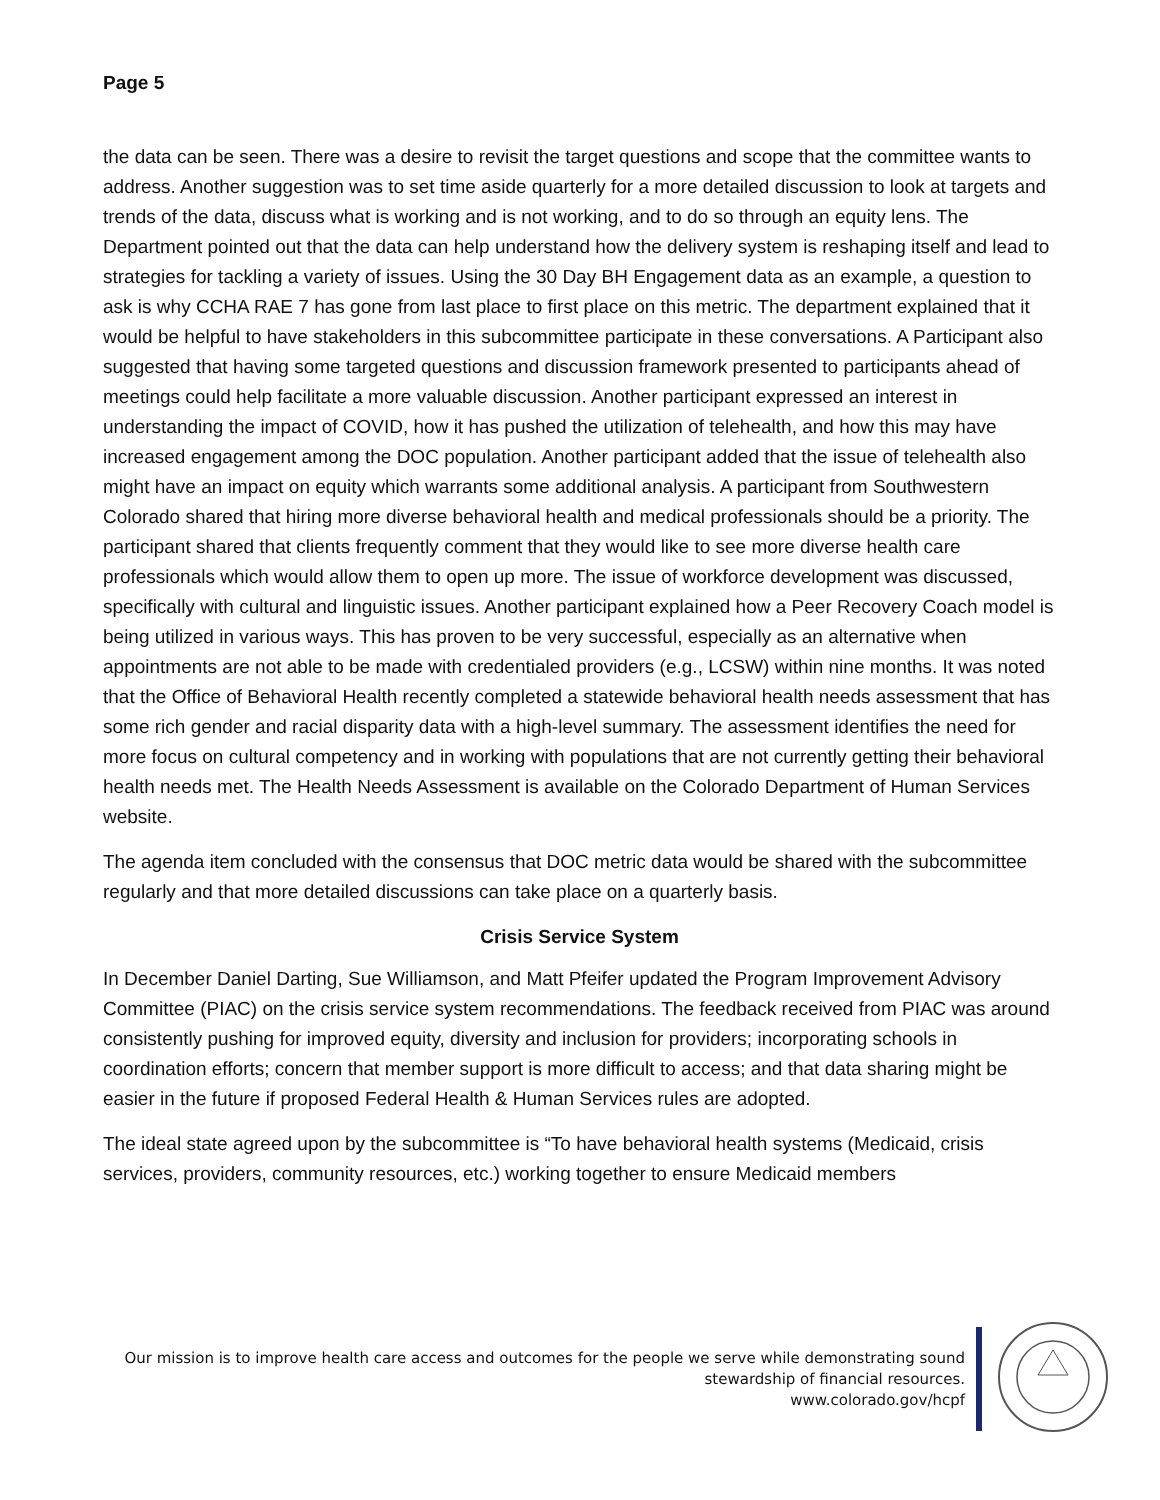Page 5
the data can be seen. There was a desire to revisit the target questions and scope that the committee wants to address. Another suggestion was to set time aside quarterly for a more detailed discussion to look at targets and trends of the data, discuss what is working and is not working, and to do so through an equity lens. The Department pointed out that the data can help understand how the delivery system is reshaping itself and lead to strategies for tackling a variety of issues. Using the 30 Day BH Engagement data as an example, a question to ask is why CCHA RAE 7 has gone from last place to first place on this metric. The department explained that it would be helpful to have stakeholders in this subcommittee participate in these conversations. A Participant also suggested that having some targeted questions and discussion framework presented to participants ahead of meetings could help facilitate a more valuable discussion. Another participant expressed an interest in understanding the impact of COVID, how it has pushed the utilization of telehealth, and how this may have increased engagement among the DOC population. Another participant added that the issue of telehealth also might have an impact on equity which warrants some additional analysis. A participant from Southwestern Colorado shared that hiring more diverse behavioral health and medical professionals should be a priority. The participant shared that clients frequently comment that they would like to see more diverse health care professionals which would allow them to open up more. The issue of workforce development was discussed, specifically with cultural and linguistic issues. Another participant explained how a Peer Recovery Coach model is being utilized in various ways. This has proven to be very successful, especially as an alternative when appointments are not able to be made with credentialed providers (e.g., LCSW) within nine months. It was noted that the Office of Behavioral Health recently completed a statewide behavioral health needs assessment that has some rich gender and racial disparity data with a high-level summary. The assessment identifies the need for more focus on cultural competency and in working with populations that are not currently getting their behavioral health needs met. The Health Needs Assessment is available on the Colorado Department of Human Services website.
The agenda item concluded with the consensus that DOC metric data would be shared with the subcommittee regularly and that more detailed discussions can take place on a quarterly basis.
Crisis Service System
In December Daniel Darting, Sue Williamson, and Matt Pfeifer updated the Program Improvement Advisory Committee (PIAC) on the crisis service system recommendations. The feedback received from PIAC was around consistently pushing for improved equity, diversity and inclusion for providers; incorporating schools in coordination efforts; concern that member support is more difficult to access; and that data sharing might be easier in the future if proposed Federal Health & Human Services rules are adopted.
The ideal state agreed upon by the subcommittee is “To have behavioral health systems (Medicaid, crisis services, providers, community resources, etc.) working together to ensure Medicaid members
Our mission is to improve health care access and outcomes for the people we serve while demonstrating sound
stewardship of financial resources.
www.colorado.gov/hcpf